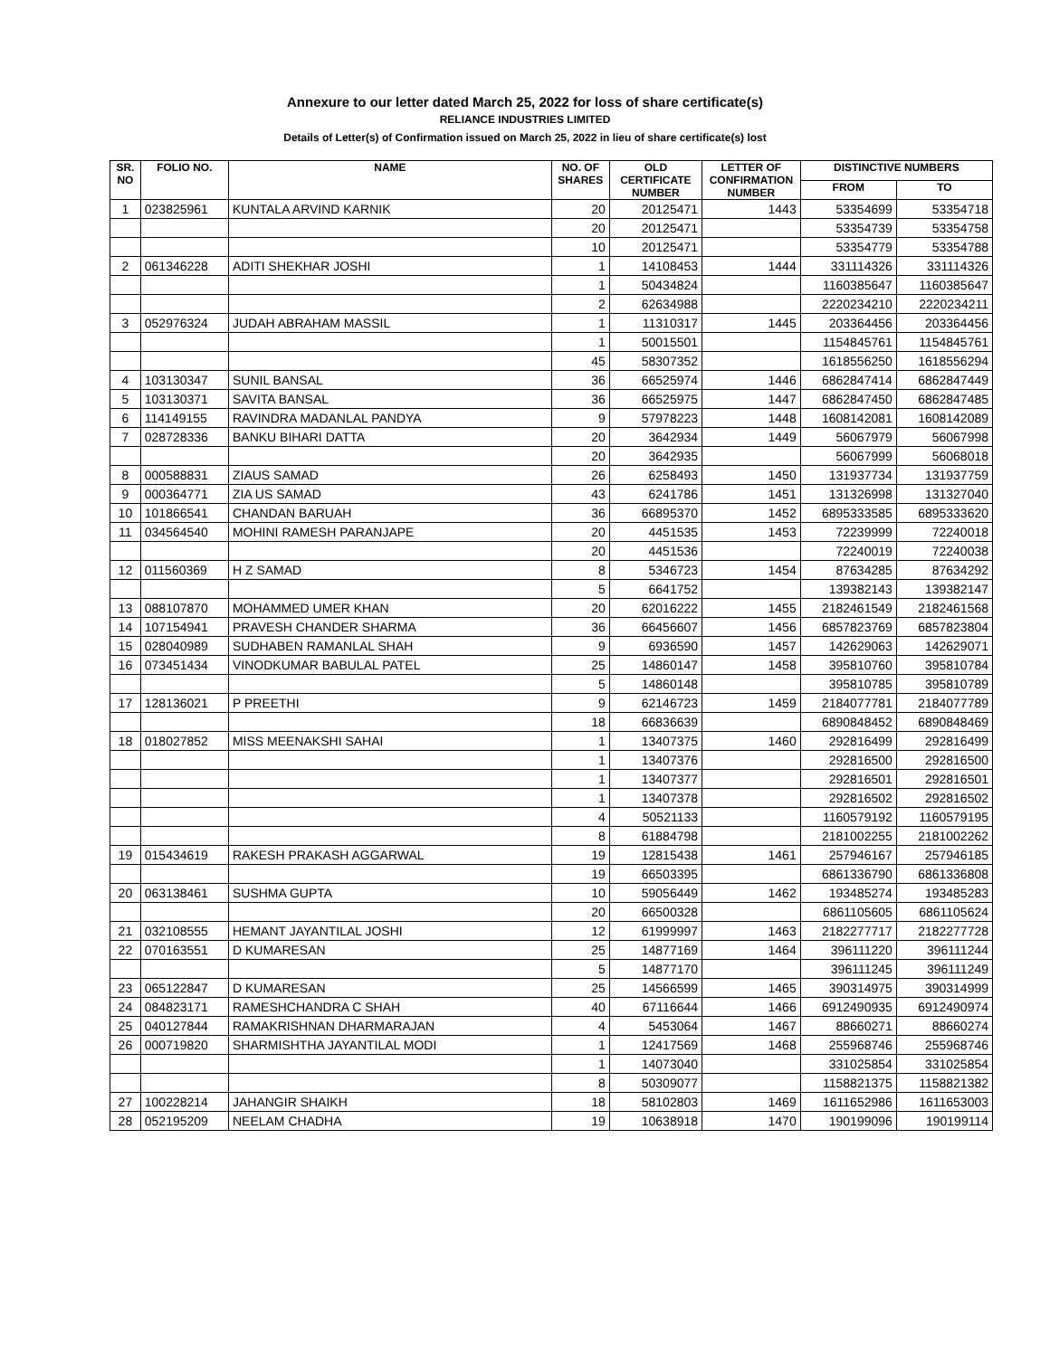Annexure to our letter dated March 25, 2022 for loss of share certificate(s)
RELIANCE INDUSTRIES LIMITED
Details of Letter(s) of Confirmation issued on March 25, 2022 in lieu of share certificate(s) lost
| SR. NO | FOLIO NO. | NAME | NO. OF SHARES | OLD CERTIFICATE NUMBER | LETTER OF CONFIRMATION NUMBER | DISTINCTIVE NUMBERS | |
| --- | --- | --- | --- | --- | --- | --- | --- |
| | | | | | | FROM | TO |
| 1 | 023825961 | KUNTALA ARVIND KARNIK | 20 | 20125471 | 1443 | 53354699 | 53354718 |
| | | | 20 | 20125471 | | 53354739 | 53354758 |
| | | | 10 | 20125471 | | 53354779 | 53354788 |
| 2 | 061346228 | ADITI SHEKHAR JOSHI | 1 | 14108453 | 1444 | 331114326 | 331114326 |
| | | | 1 | 50434824 | | 1160385647 | 1160385647 |
| | | | 2 | 62634988 | | 2220234210 | 2220234211 |
| 3 | 052976324 | JUDAH ABRAHAM MASSIL | 1 | 11310317 | 1445 | 203364456 | 203364456 |
| | | | 1 | 50015501 | | 1154845761 | 1154845761 |
| | | | 45 | 58307352 | | 1618556250 | 1618556294 |
| 4 | 103130347 | SUNIL BANSAL | 36 | 66525974 | 1446 | 6862847414 | 6862847449 |
| 5 | 103130371 | SAVITA BANSAL | 36 | 66525975 | 1447 | 6862847450 | 6862847485 |
| 6 | 114149155 | RAVINDRA MADANLAL PANDYA | 9 | 57978223 | 1448 | 1608142081 | 1608142089 |
| 7 | 028728336 | BANKU BIHARI DATTA | 20 | 3642934 | 1449 | 56067979 | 56067998 |
| | | | 20 | 3642935 | | 56067999 | 56068018 |
| 8 | 000588831 | ZIAUS SAMAD | 26 | 6258493 | 1450 | 131937734 | 131937759 |
| 9 | 000364771 | ZIA US SAMAD | 43 | 6241786 | 1451 | 131326998 | 131327040 |
| 10 | 101866541 | CHANDAN BARUAH | 36 | 66895370 | 1452 | 6895333585 | 6895333620 |
| 11 | 034564540 | MOHINI RAMESH PARANJAPE | 20 | 4451535 | 1453 | 72239999 | 72240018 |
| | | | 20 | 4451536 | | 72240019 | 72240038 |
| 12 | 011560369 | H Z SAMAD | 8 | 5346723 | 1454 | 87634285 | 87634292 |
| | | | 5 | 6641752 | | 139382143 | 139382147 |
| 13 | 088107870 | MOHAMMED UMER KHAN | 20 | 62016222 | 1455 | 2182461549 | 2182461568 |
| 14 | 107154941 | PRAVESH CHANDER SHARMA | 36 | 66456607 | 1456 | 6857823769 | 6857823804 |
| 15 | 028040989 | SUDHABEN RAMANLAL SHAH | 9 | 6936590 | 1457 | 142629063 | 142629071 |
| 16 | 073451434 | VINODKUMAR BABULAL PATEL | 25 | 14860147 | 1458 | 395810760 | 395810784 |
| | | | 5 | 14860148 | | 395810785 | 395810789 |
| 17 | 128136021 | P PREETHI | 9 | 62146723 | 1459 | 2184077781 | 2184077789 |
| | | | 18 | 66836639 | | 6890848452 | 6890848469 |
| 18 | 018027852 | MISS MEENAKSHI SAHAI | 1 | 13407375 | 1460 | 292816499 | 292816499 |
| | | | 1 | 13407376 | | 292816500 | 292816500 |
| | | | 1 | 13407377 | | 292816501 | 292816501 |
| | | | 1 | 13407378 | | 292816502 | 292816502 |
| | | | 4 | 50521133 | | 1160579192 | 1160579195 |
| | | | 8 | 61884798 | | 2181002255 | 2181002262 |
| 19 | 015434619 | RAKESH PRAKASH AGGARWAL | 19 | 12815438 | 1461 | 257946167 | 257946185 |
| | | | 19 | 66503395 | | 6861336790 | 6861336808 |
| 20 | 063138461 | SUSHMA GUPTA | 10 | 59056449 | 1462 | 193485274 | 193485283 |
| | | | 20 | 66500328 | | 6861105605 | 6861105624 |
| 21 | 032108555 | HEMANT JAYANTILAL JOSHI | 12 | 61999997 | 1463 | 2182277717 | 2182277728 |
| 22 | 070163551 | D KUMARESAN | 25 | 14877169 | 1464 | 396111220 | 396111244 |
| | | | 5 | 14877170 | | 396111245 | 396111249 |
| 23 | 065122847 | D KUMARESAN | 25 | 14566599 | 1465 | 390314975 | 390314999 |
| 24 | 084823171 | RAMESHCHANDRA C SHAH | 40 | 67116644 | 1466 | 6912490935 | 6912490974 |
| 25 | 040127844 | RAMAKRISHNAN DHARMARAJAN | 4 | 5453064 | 1467 | 88660271 | 88660274 |
| 26 | 000719820 | SHARMISHTHA JAYANTILAL MODI | 1 | 12417569 | 1468 | 255968746 | 255968746 |
| | | | 1 | 14073040 | | 331025854 | 331025854 |
| | | | 8 | 50309077 | | 1158821375 | 1158821382 |
| 27 | 100228214 | JAHANGIR SHAIKH | 18 | 58102803 | 1469 | 1611652986 | 1611653003 |
| 28 | 052195209 | NEELAM CHADHA | 19 | 10638918 | 1470 | 190199096 | 190199114 |